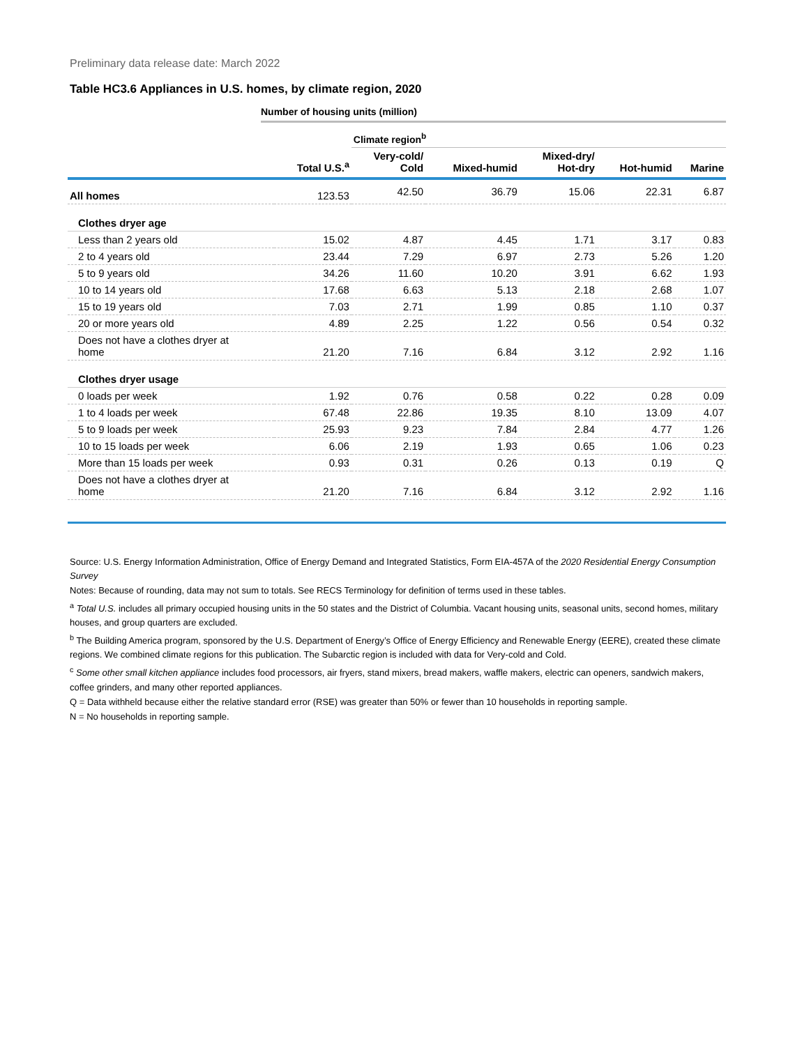Preliminary data release date: March 2022
Table HC3.6 Appliances in U.S. homes, by climate region, 2020
Number of housing units (million)
| | | Climate region<sup>b</sup> | | | | |
| --- | --- | --- | --- | --- | --- | --- |
| | Total U.S.<sup>a</sup> | Very-cold/ Cold | Mixed-humid | Mixed-dry/ Hot-dry | Hot-humid | Marine |
| All homes | 123.53 | 42.50 | 36.79 | 15.06 | 22.31 | 6.87 |
| Clothes dryer age | | | | | | |
| Less than 2 years old | 15.02 | 4.87 | 4.45 | 1.71 | 3.17 | 0.83 |
| 2 to 4 years old | 23.44 | 7.29 | 6.97 | 2.73 | 5.26 | 1.20 |
| 5 to 9 years old | 34.26 | 11.60 | 10.20 | 3.91 | 6.62 | 1.93 |
| 10 to 14 years old | 17.68 | 6.63 | 5.13 | 2.18 | 2.68 | 1.07 |
| 15 to 19 years old | 7.03 | 2.71 | 1.99 | 0.85 | 1.10 | 0.37 |
| 20 or more years old | 4.89 | 2.25 | 1.22 | 0.56 | 0.54 | 0.32 |
| Does not have a clothes dryer at home | 21.20 | 7.16 | 6.84 | 3.12 | 2.92 | 1.16 |
| Clothes dryer usage | | | | | | |
| 0 loads per week | 1.92 | 0.76 | 0.58 | 0.22 | 0.28 | 0.09 |
| 1 to 4 loads per week | 67.48 | 22.86 | 19.35 | 8.10 | 13.09 | 4.07 |
| 5 to 9 loads per week | 25.93 | 9.23 | 7.84 | 2.84 | 4.77 | 1.26 |
| 10 to 15 loads per week | 6.06 | 2.19 | 1.93 | 0.65 | 1.06 | 0.23 |
| More than 15 loads per week | 0.93 | 0.31 | 0.26 | 0.13 | 0.19 | Q |
| Does not have a clothes dryer at home | 21.20 | 7.16 | 6.84 | 3.12 | 2.92 | 1.16 |
Source: U.S. Energy Information Administration, Office of Energy Demand and Integrated Statistics, Form EIA-457A of the 2020 Residential Energy Consumption Survey
Notes: Because of rounding, data may not sum to totals. See RECS Terminology for definition of terms used in these tables.
<sup>a</sup> Total U.S. includes all primary occupied housing units in the 50 states and the District of Columbia. Vacant housing units, seasonal units, second homes, military houses, and group quarters are excluded.
<sup>b</sup> The Building America program, sponsored by the U.S. Department of Energy’s Office of Energy Efficiency and Renewable Energy (EERE), created these climate regions. We combined climate regions for this publication. The Subarctic region is included with data for Very-cold and Cold.
<sup>c</sup> Some other small kitchen appliance includes food processors, air fryers, stand mixers, bread makers, waffle makers, electric can openers, sandwich makers, coffee grinders, and many other reported appliances.
Q = Data withheld because either the relative standard error (RSE) was greater than 50% or fewer than 10 households in reporting sample.
N = No households in reporting sample.